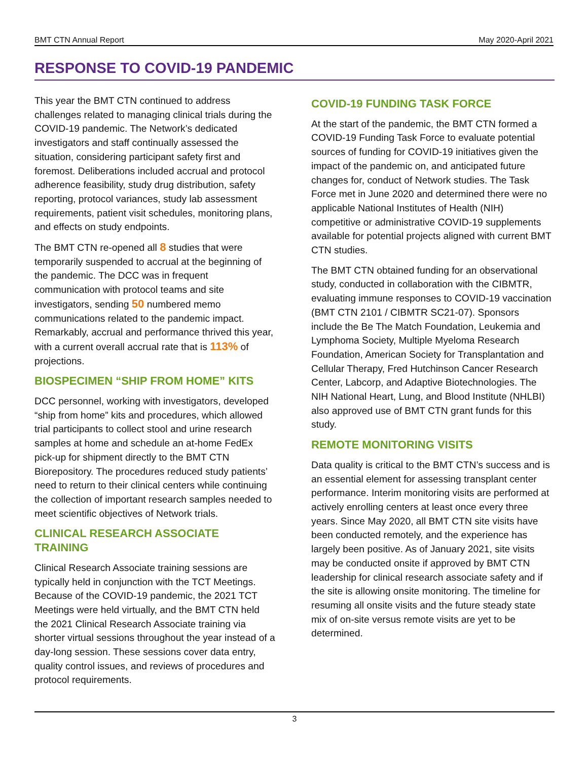BMT CTN Annual Report May 2020-April 2021
RESPONSE TO COVID-19 PANDEMIC
This year the BMT CTN continued to address challenges related to managing clinical trials during the COVID-19 pandemic. The Network’s dedicated investigators and staff continually assessed the situation, considering participant safety first and foremost. Deliberations included accrual and protocol adherence feasibility, study drug distribution, safety reporting, protocol variances, study lab assessment requirements, patient visit schedules, monitoring plans, and effects on study endpoints.
The BMT CTN re-opened all 8 studies that were temporarily suspended to accrual at the beginning of the pandemic. The DCC was in frequent communication with protocol teams and site investigators, sending 50 numbered memo communications related to the pandemic impact. Remarkably, accrual and performance thrived this year, with a current overall accrual rate that is 113% of projections.
BIOSPECIMEN “SHIP FROM HOME” KITS
DCC personnel, working with investigators, developed “ship from home” kits and procedures, which allowed trial participants to collect stool and urine research samples at home and schedule an at-home FedEx pick-up for shipment directly to the BMT CTN Biorepository. The procedures reduced study patients’ need to return to their clinical centers while continuing the collection of important research samples needed to meet scientific objectives of Network trials.
CLINICAL RESEARCH ASSOCIATE TRAINING
Clinical Research Associate training sessions are typically held in conjunction with the TCT Meetings. Because of the COVID-19 pandemic, the 2021 TCT Meetings were held virtually, and the BMT CTN held the 2021 Clinical Research Associate training via shorter virtual sessions throughout the year instead of a day-long session. These sessions cover data entry, quality control issues, and reviews of procedures and protocol requirements.
COVID-19 FUNDING TASK FORCE
At the start of the pandemic, the BMT CTN formed a COVID-19 Funding Task Force to evaluate potential sources of funding for COVID-19 initiatives given the impact of the pandemic on, and anticipated future changes for, conduct of Network studies. The Task Force met in June 2020 and determined there were no applicable National Institutes of Health (NIH) competitive or administrative COVID-19 supplements available for potential projects aligned with current BMT CTN studies.
The BMT CTN obtained funding for an observational study, conducted in collaboration with the CIBMTR, evaluating immune responses to COVID-19 vaccination (BMT CTN 2101 / CIBMTR SC21-07). Sponsors include the Be The Match Foundation, Leukemia and Lymphoma Society, Multiple Myeloma Research Foundation, American Society for Transplantation and Cellular Therapy, Fred Hutchinson Cancer Research Center, Labcorp, and Adaptive Biotechnologies. The NIH National Heart, Lung, and Blood Institute (NHLBI) also approved use of BMT CTN grant funds for this study.
REMOTE MONITORING VISITS
Data quality is critical to the BMT CTN’s success and is an essential element for assessing transplant center performance. Interim monitoring visits are performed at actively enrolling centers at least once every three years. Since May 2020, all BMT CTN site visits have been conducted remotely, and the experience has largely been positive. As of January 2021, site visits may be conducted onsite if approved by BMT CTN leadership for clinical research associate safety and if the site is allowing onsite monitoring. The timeline for resuming all onsite visits and the future steady state mix of on-site versus remote visits are yet to be determined.
3